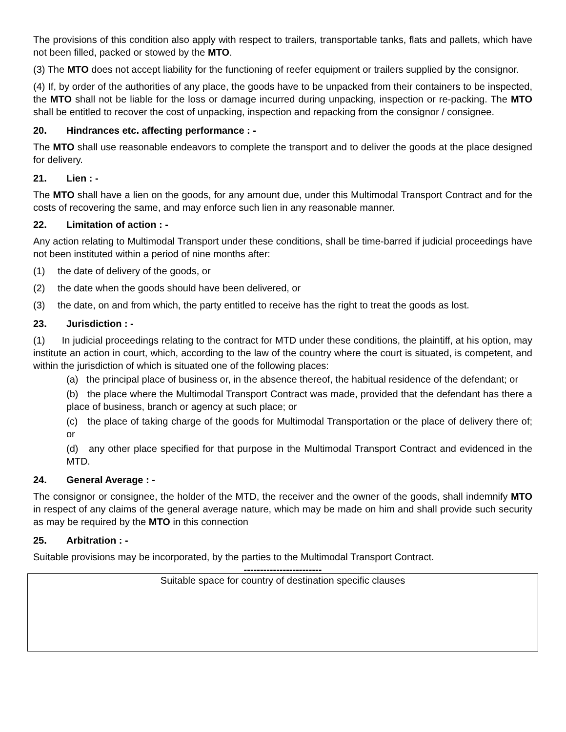The provisions of this condition also apply with respect to trailers, transportable tanks, flats and pallets, which have not been filled, packed or stowed by the MTO.
(3) The MTO does not accept liability for the functioning of reefer equipment or trailers supplied by the consignor.
(4) If, by order of the authorities of any place, the goods have to be unpacked from their containers to be inspected, the MTO shall not be liable for the loss or damage incurred during unpacking, inspection or re-packing. The MTO shall be entitled to recover the cost of unpacking, inspection and repacking from the consignor / consignee.
20. Hindrances etc. affecting performance : -
The MTO shall use reasonable endeavors to complete the transport and to deliver the goods at the place designed for delivery.
21. Lien : -
The MTO shall have a lien on the goods, for any amount due, under this Multimodal Transport Contract and for the costs of recovering the same, and may enforce such lien in any reasonable manner.
22. Limitation of action : -
Any action relating to Multimodal Transport under these conditions, shall be time-barred if judicial proceedings have not been instituted within a period of nine months after:
(1) the date of delivery of the goods, or
(2) the date when the goods should have been delivered, or
(3) the date, on and from which, the party entitled to receive has the right to treat the goods as lost.
23. Jurisdiction : -
(1) In judicial proceedings relating to the contract for MTD under these conditions, the plaintiff, at his option, may institute an action in court, which, according to the law of the country where the court is situated, is competent, and within the jurisdiction of which is situated one of the following places:
(a) the principal place of business or, in the absence thereof, the habitual residence of the defendant; or
(b) the place where the Multimodal Transport Contract was made, provided that the defendant has there a place of business, branch or agency at such place; or
(c) the place of taking charge of the goods for Multimodal Transportation or the place of delivery there of; or
(d) any other place specified for that purpose in the Multimodal Transport Contract and evidenced in the MTD.
24. General Average : -
The consignor or consignee, the holder of the MTD, the receiver and the owner of the goods, shall indemnify MTO in respect of any claims of the general average nature, which may be made on him and shall provide such security as may be required by the MTO in this connection
25. Arbitration : -
Suitable provisions may be incorporated, by the parties to the Multimodal Transport Contract.
------------------------
Suitable space for country of destination specific clauses